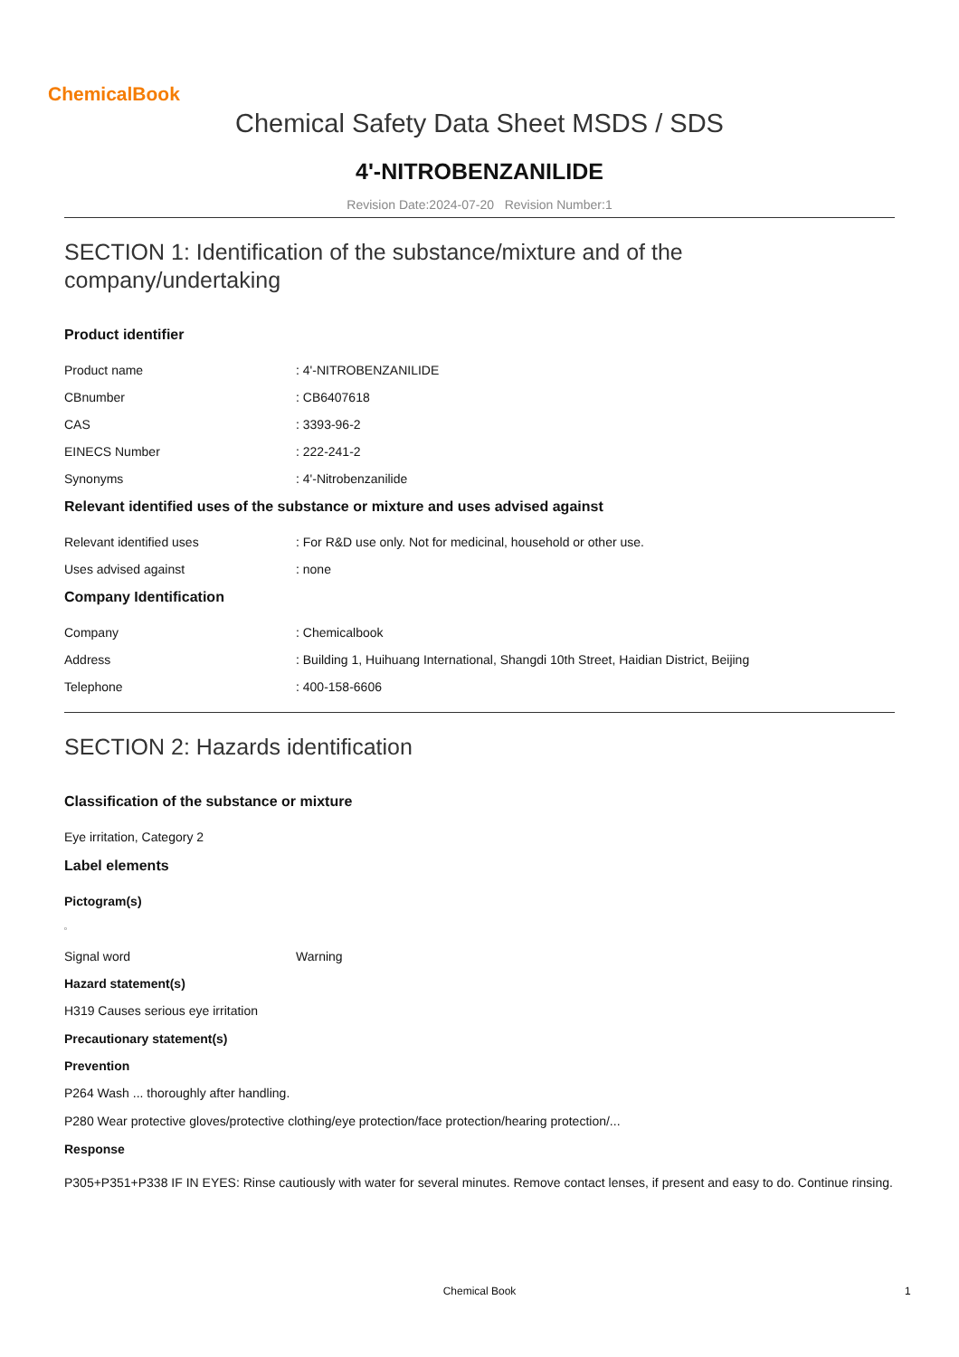ChemicalBook
Chemical Safety Data Sheet MSDS / SDS
4'-NITROBENZANILIDE
Revision Date:2024-07-20 Revision Number:1
SECTION 1: Identification of the substance/mixture and of the company/undertaking
Product identifier
Product name : 4'-NITROBENZANILIDE
CBnumber : CB6407618
CAS : 3393-96-2
EINECS Number : 222-241-2
Synonyms : 4'-Nitrobenzanilide
Relevant identified uses of the substance or mixture and uses advised against
Relevant identified uses : For R&D use only. Not for medicinal, household or other use.
Uses advised against : none
Company Identification
Company : Chemicalbook
Address : Building 1, Huihuang International, Shangdi 10th Street, Haidian District, Beijing
Telephone : 400-158-6606
SECTION 2: Hazards identification
Classification of the substance or mixture
Eye irritation, Category 2
Label elements
Pictogram(s)
▫
Signal word Warning
Hazard statement(s)
H319 Causes serious eye irritation
Precautionary statement(s)
Prevention
P264 Wash ... thoroughly after handling.
P280 Wear protective gloves/protective clothing/eye protection/face protection/hearing protection/...
Response
P305+P351+P338 IF IN EYES: Rinse cautiously with water for several minutes. Remove contact lenses, if present and easy to do. Continue rinsing.
Chemical Book 1